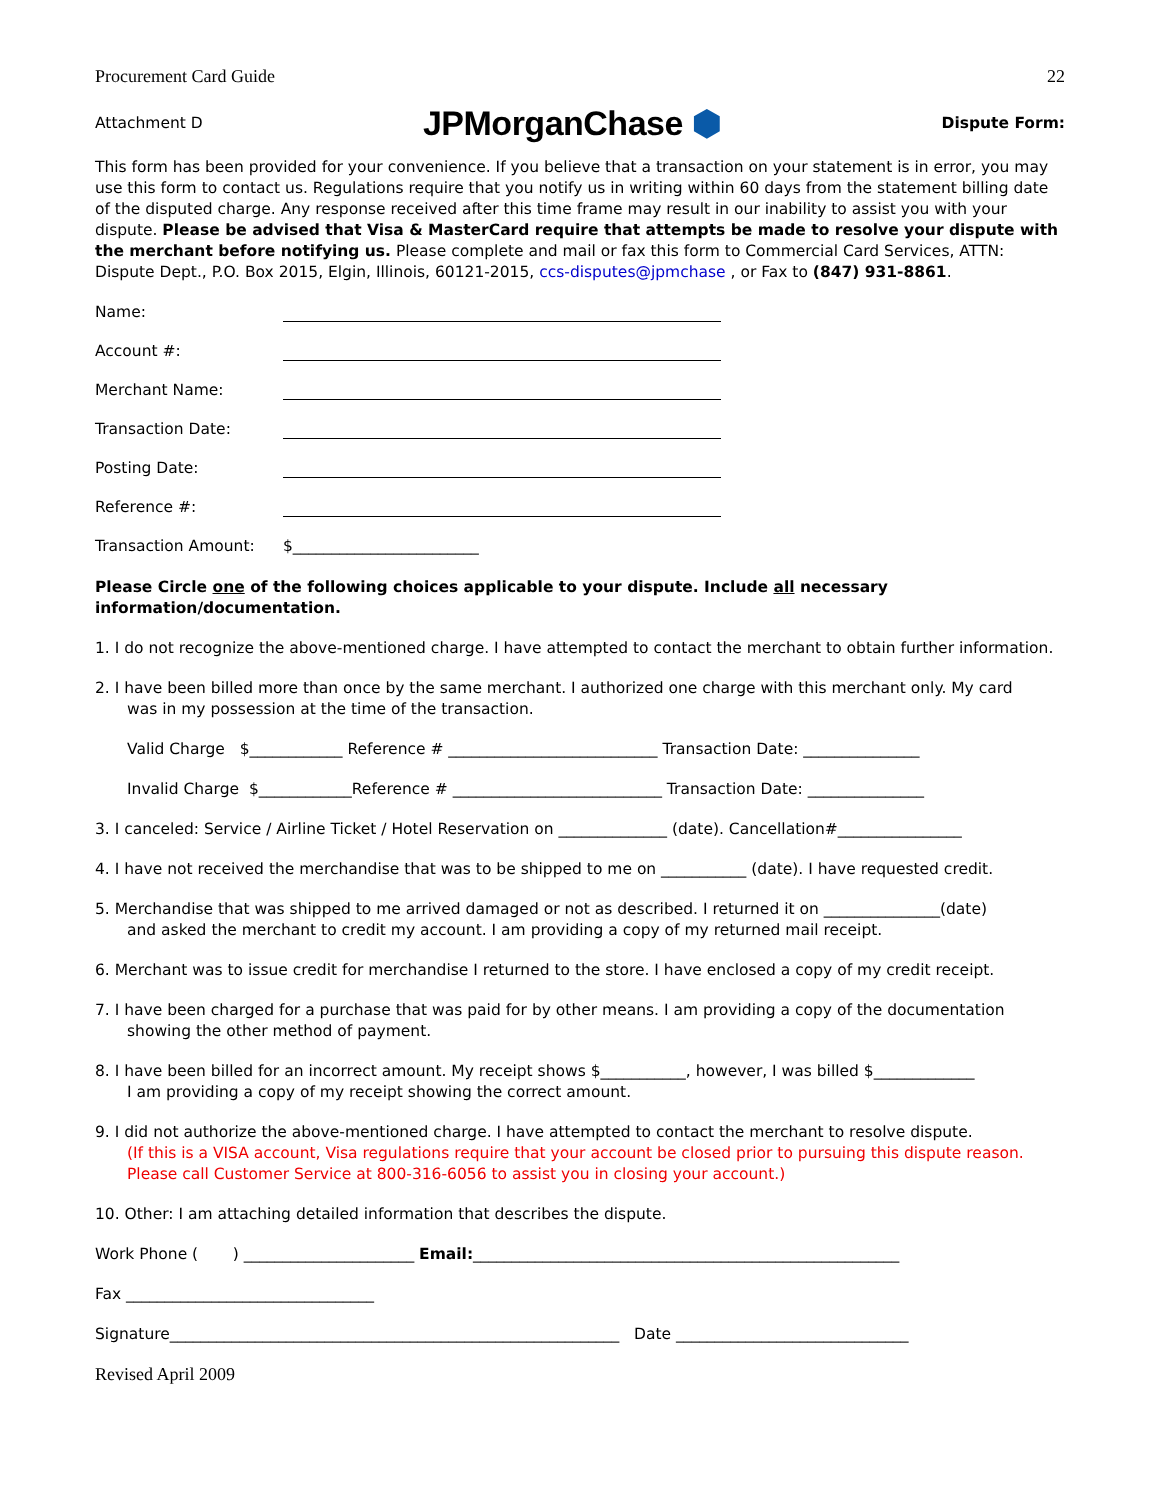Procurement Card Guide 22
Attachment D JPMorganChase ⬢ Dispute Form:
This form has been provided for your convenience. If you believe that a transaction on your statement is in error, you may use this form to contact us. Regulations require that you notify us in writing within 60 days from the statement billing date of the disputed charge. Any response received after this time frame may result in our inability to assist you with your dispute. Please be advised that Visa & MasterCard require that attempts be made to resolve your dispute with the merchant before notifying us. Please complete and mail or fax this form to Commercial Card Services, ATTN: Dispute Dept., P.O. Box 2015, Elgin, Illinois, 60121-2015, ccs-disputes@jpmchase , or Fax to (847) 931-8861.
Name:
Account #:
Merchant Name:
Transaction Date:
Posting Date:
Reference #:
Transaction Amount: $________________________
Please Circle one of the following choices applicable to your dispute. Include all necessary information/documentation.
1. I do not recognize the above-mentioned charge. I have attempted to contact the merchant to obtain further information.
2. I have been billed more than once by the same merchant. I authorized one charge with this merchant only. My card
was in my possession at the time of the transaction.
Valid Charge $____________ Reference # ___________________________ Transaction Date: _______________
Invalid Charge $____________Reference # ___________________________ Transaction Date: _______________
3. I canceled: Service / Airline Ticket / Hotel Reservation on ______________ (date). Cancellation#________________
4. I have not received the merchandise that was to be shipped to me on ___________ (date). I have requested credit.
5. Merchandise that was shipped to me arrived damaged or not as described. I returned it on _______________(date)
and asked the merchant to credit my account. I am providing a copy of my returned mail receipt.
6. Merchant was to issue credit for merchandise I returned to the store. I have enclosed a copy of my credit receipt.
7. I have been charged for a purchase that was paid for by other means. I am providing a copy of the documentation
showing the other method of payment.
8. I have been billed for an incorrect amount. My receipt shows $___________, however, I was billed $_____________
I am providing a copy of my receipt showing the correct amount.
9. I did not authorize the above-mentioned charge. I have attempted to contact the merchant to resolve dispute.
(If this is a VISA account, Visa regulations require that your account be closed prior to pursuing this dispute reason.
Please call Customer Service at 800-316-6056 to assist you in closing your account.)
10. Other: I am attaching detailed information that describes the dispute.
Work Phone ( ) ______________________ Email:_______________________________________________________
Fax ________________________________
Signature__________________________________________________________ Date ______________________________
Revised April 2009